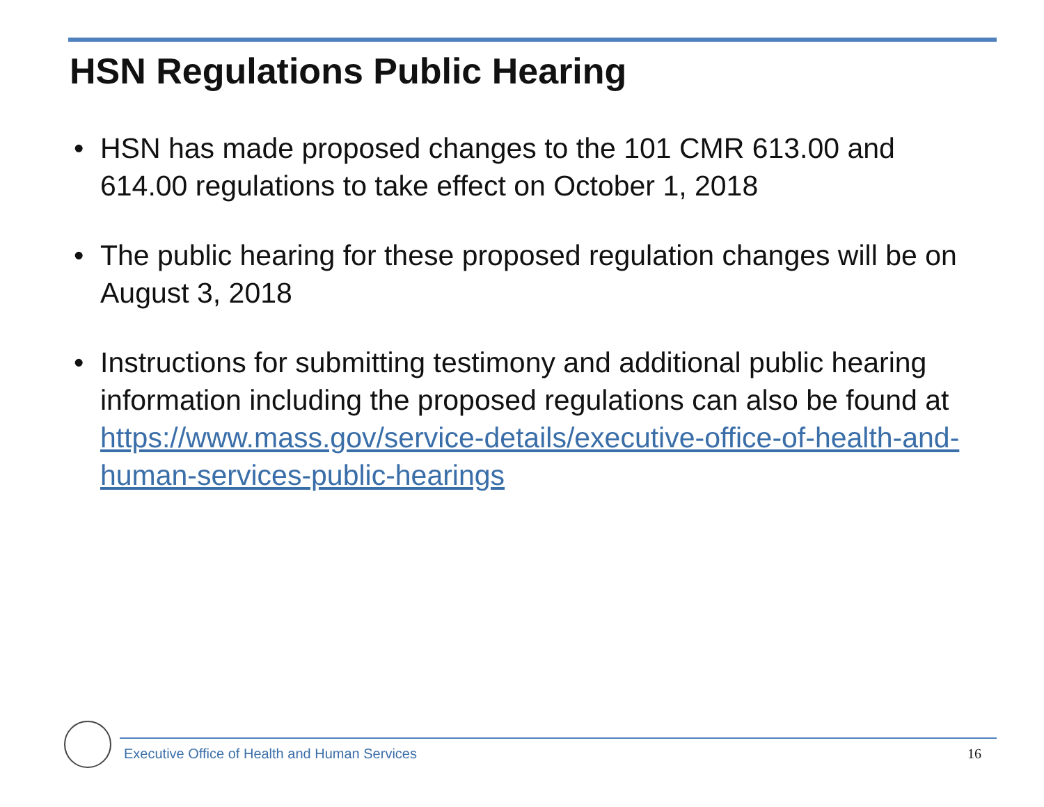HSN Regulations Public Hearing
• HSN has made proposed changes to the 101 CMR 613.00 and 614.00 regulations to take effect on October 1, 2018
• The public hearing for these proposed regulation changes will be on August 3, 2018
• Instructions for submitting testimony and additional public hearing information including the proposed regulations can also be found at https://www.mass.gov/service-details/executive-office-of-health-and-human-services-public-hearings
Executive Office of Health and Human Services
16